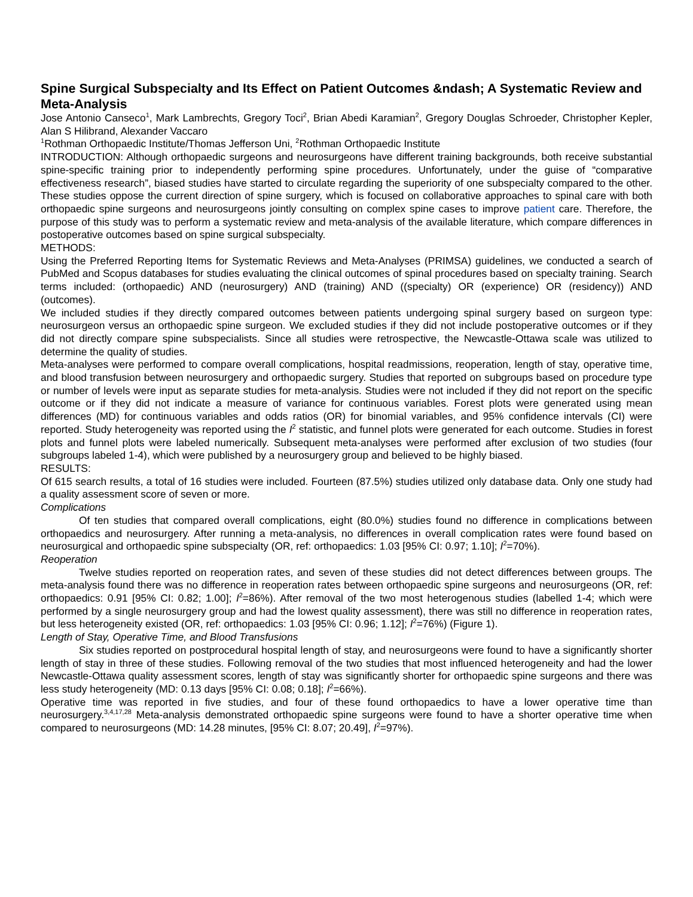Spine Surgical Subspecialty and Its Effect on Patient Outcomes &ndash; A Systematic Review and Meta-Analysis
Jose Antonio Canseco<sup>1</sup>, Mark Lambrechts, Gregory Toci<sup>2</sup>, Brian Abedi Karamian<sup>2</sup>, Gregory Douglas Schroeder, Christopher Kepler, Alan S Hilibrand, Alexander Vaccaro
<sup>1</sup> Rothman Orthopaedic Institute/Thomas Jefferson Uni, <sup>2</sup>Rothman Orthopaedic Institute
INTRODUCTION: Although orthopaedic surgeons and neurosurgeons have different training backgrounds, both receive substantial spine-specific training prior to independently performing spine procedures. Unfortunately, under the guise of “comparative effectiveness research”, biased studies have started to circulate regarding the superiority of one subspecialty compared to the other. These studies oppose the current direction of spine surgery, which is focused on collaborative approaches to spinal care with both orthopaedic spine surgeons and neurosurgeons jointly consulting on complex spine cases to improve patient care. Therefore, the purpose of this study was to perform a systematic review and meta-analysis of the available literature, which compare differences in postoperative outcomes based on spine surgical subspecialty.
METHODS:
Using the Preferred Reporting Items for Systematic Reviews and Meta-Analyses (PRIMSA) guidelines, we conducted a search of PubMed and Scopus databases for studies evaluating the clinical outcomes of spinal procedures based on specialty training. Search terms included: (orthopaedic) AND (neurosurgery) AND (training) AND ((specialty) OR (experience) OR (residency)) AND (outcomes).
We included studies if they directly compared outcomes between patients undergoing spinal surgery based on surgeon type: neurosurgeon versus an orthopaedic spine surgeon. We excluded studies if they did not include postoperative outcomes or if they did not directly compare spine subspecialists. Since all studies were retrospective, the Newcastle-Ottawa scale was utilized to determine the quality of studies.
Meta-analyses were performed to compare overall complications, hospital readmissions, reoperation, length of stay, operative time, and blood transfusion between neurosurgery and orthopaedic surgery. Studies that reported on subgroups based on procedure type or number of levels were input as separate studies for meta-analysis. Studies were not included if they did not report on the specific outcome or if they did not indicate a measure of variance for continuous variables. Forest plots were generated using mean differences (MD) for continuous variables and odds ratios (OR) for binomial variables, and 95% confidence intervals (CI) were reported. Study heterogeneity was reported using the I<sup>2</sup> statistic, and funnel plots were generated for each outcome. Studies in forest plots and funnel plots were labeled numerically. Subsequent meta-analyses were performed after exclusion of two studies (four subgroups labeled 1-4), which were published by a neurosurgery group and believed to be highly biased.
RESULTS:
Of 615 search results, a total of 16 studies were included. Fourteen (87.5%) studies utilized only database data. Only one study had a quality assessment score of seven or more.
Complications
Of ten studies that compared overall complications, eight (80.0%) studies found no difference in complications between orthopaedics and neurosurgery. After running a meta-analysis, no differences in overall complication rates were found based on neurosurgical and orthopaedic spine subspecialty (OR, ref: orthopaedics: 1.03 [95% CI: 0.97; 1.10]; I<sup>2</sup>=70%).
Reoperation
Twelve studies reported on reoperation rates, and seven of these studies did not detect differences between groups. The meta-analysis found there was no difference in reoperation rates between orthopaedic spine surgeons and neurosurgeons (OR, ref: orthopaedics: 0.91 [95% CI: 0.82; 1.00]; I<sup>2</sup>=86%). After removal of the two most heterogenous studies (labelled 1-4; which were performed by a single neurosurgery group and had the lowest quality assessment), there was still no difference in reoperation rates, but less heterogeneity existed (OR, ref: orthopaedics: 1.03 [95% CI: 0.96; 1.12]; I<sup>2</sup>=76%) (Figure 1).
Length of Stay, Operative Time, and Blood Transfusions
Six studies reported on postprocedural hospital length of stay, and neurosurgeons were found to have a significantly shorter length of stay in three of these studies. Following removal of the two studies that most influenced heterogeneity and had the lower Newcastle-Ottawa quality assessment scores, length of stay was significantly shorter for orthopaedic spine surgeons and there was less study heterogeneity (MD: 0.13 days [95% CI: 0.08; 0.18]; I<sup>2</sup>=66%).
Operative time was reported in five studies, and four of these found orthopaedics to have a lower operative time than neurosurgery.<sup>3,4,17,28</sup> Meta-analysis demonstrated orthopaedic spine surgeons were found to have a shorter operative time when compared to neurosurgeons (MD: 14.28 minutes, [95% CI: 8.07; 20.49], I<sup>2</sup>=97%).